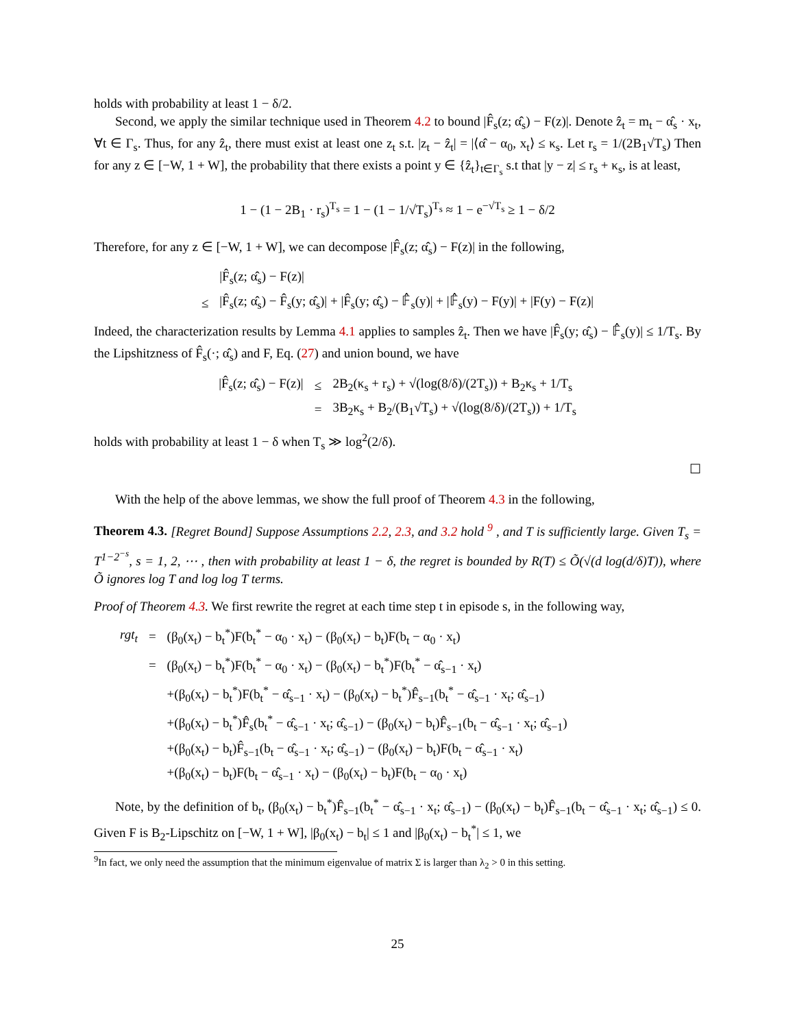holds with probability at least 1 − δ/2.
Second, we apply the similar technique used in Theorem 4.2 to bound |F̂<sub>s</sub>(z; α̂<sub>s</sub>) − F(z)|. Denote ẑ<sub>t</sub> = m<sub>t</sub> − α̂<sub>s</sub> · x<sub>t</sub>, ∀t ∈ Γ<sub>s</sub>. Thus, for any ẑ<sub>t</sub>, there must exist at least one z<sub>t</sub> s.t. |z<sub>t</sub> − ẑ<sub>t</sub>| = |⟨α̂ − α<sub>0</sub>, x<sub>t</sub>⟩ ≤ κ<sub>s</sub>. Let r<sub>s</sub> = 1/(2B<sub>1</sub>√T<sub>s</sub>) Then for any z ∈ [−W, 1 + W], the probability that there exists a point y ∈ {ẑ<sub>t</sub>}<sub>t∈Γ<sub>s</sub></sub> s.t that |y − z| ≤ r<sub>s</sub> + κ<sub>s</sub>, is at least,
1 − (1 − 2B<sub>1</sub> · r<sub>s</sub>)<sup>T<sub>s</sub></sup> = 1 − (1 − 1/√T<sub>s</sub>)<sup>T<sub>s</sub></sup> ≈ 1 − e<sup>−√T<sub>s</sub></sup> ≥ 1 − δ/2
Therefore, for any z ∈ [−W, 1 + W], we can decompose |F̂<sub>s</sub>(z; α̂<sub>s</sub>) − F(z)| in the following,
| | /F̂<sub>s</sub>(z; α̂<sub>s</sub>) − F(z)/ |
| ≤ | /F̂<sub>s</sub>(z; α̂<sub>s</sub>) − F̂<sub>s</sub>(y; α̂<sub>s</sub>)/ + /F̂<sub>s</sub>(y; α̂<sub>s</sub>) − 𝔽̂<sub>s</sub>(y)/ + /𝔽̂<sub>s</sub>(y) − F(y)/ + /F(y) − F(z)/ |
Indeed, the characterization results by Lemma 4.1 applies to samples ẑ<sub>t</sub>. Then we have |F̂<sub>s</sub>(y; α̂<sub>s</sub>) − 𝔽̂<sub>s</sub>(y)| ≤ 1/T<sub>s</sub>. By the Lipshitzness of F̂<sub>s</sub>(·; α̂<sub>s</sub>) and F, Eq. (27) and union bound, we have
| /F̂<sub>s</sub>(z; α̂<sub>s</sub>) − F(z)/ | ≤ | 2B<sub>2</sub>(κ<sub>s</sub> + r<sub>s</sub>) + √(log(8/δ)/(2T<sub>s</sub>)) + B<sub>2</sub>κ<sub>s</sub> + 1/T<sub>s</sub> |
| | = | 3B<sub>2</sub>κ<sub>s</sub> + B<sub>2</sub>/(B<sub>1</sub>√T<sub>s</sub>) + √(log(8/δ)/(2T<sub>s</sub>)) + 1/T<sub>s</sub> |
holds with probability at least 1 − δ when T<sub>s</sub> ≫ log<sup>2</sup>(2/δ).
☐
With the help of the above lemmas, we show the full proof of Theorem 4.3 in the following,
Theorem 4.3. [Regret Bound] Suppose Assumptions 2.2, 2.3, and 3.2 hold <sup>9</sup> , and T is sufficiently large. Given T<sub>s</sub> = T<sup>1−2<sup>−s</sup></sup>, s = 1, 2, ⋯ , then with probability at least 1 − δ, the regret is bounded by R(T) ≤ Õ(√(d log(d/δ)T)), where Õ ignores log T and log log T terms.
Proof of Theorem 4.3. We first rewrite the regret at each time step t in episode s, in the following way,
| rgt<sub>t</sub> | = | (β<sub>0</sub>(x<sub>t</sub>) − b<sub>t</sub><sup>*</sup>)F(b<sub>t</sub><sup>*</sup> − α<sub>0</sub> · x<sub>t</sub>) − (β<sub>0</sub>(x<sub>t</sub>) − b<sub>t</sub>)F(b<sub>t</sub> − α<sub>0</sub> · x<sub>t</sub>) |
| | = | (β<sub>0</sub>(x<sub>t</sub>) − b<sub>t</sub><sup>*</sup>)F(b<sub>t</sub><sup>*</sup> − α<sub>0</sub> · x<sub>t</sub>) − (β<sub>0</sub>(x<sub>t</sub>) − b<sub>t</sub><sup>*</sup>)F(b<sub>t</sub><sup>*</sup> − α̂<sub>s−1</sub> · x<sub>t</sub>) |
| | | +(β<sub>0</sub>(x<sub>t</sub>) − b<sub>t</sub><sup>*</sup>)F(b<sub>t</sub><sup>*</sup> − α̂<sub>s−1</sub> · x<sub>t</sub>) − (β<sub>0</sub>(x<sub>t</sub>) − b<sub>t</sub><sup>*</sup>)F̂<sub>s−1</sub>(b<sub>t</sub><sup>*</sup> − α̂<sub>s−1</sub> · x<sub>t</sub>; α̂<sub>s−1</sub>) |
| | | +(β<sub>0</sub>(x<sub>t</sub>) − b<sub>t</sub><sup>*</sup>)F̂<sub>s</sub>(b<sub>t</sub><sup>*</sup> − α̂<sub>s−1</sub> · x<sub>t</sub>; α̂<sub>s−1</sub>) − (β<sub>0</sub>(x<sub>t</sub>) − b<sub>t</sub>)F̂<sub>s−1</sub>(b<sub>t</sub> − α̂<sub>s−1</sub> · x<sub>t</sub>; α̂<sub>s−1</sub>) |
| | | +(β<sub>0</sub>(x<sub>t</sub>) − b<sub>t</sub>)F̂<sub>s−1</sub>(b<sub>t</sub> − α̂<sub>s−1</sub> · x<sub>t</sub>; α̂<sub>s−1</sub>) − (β<sub>0</sub>(x<sub>t</sub>) − b<sub>t</sub>)F(b<sub>t</sub> − α̂<sub>s−1</sub> · x<sub>t</sub>) |
| | | +(β<sub>0</sub>(x<sub>t</sub>) − b<sub>t</sub>)F(b<sub>t</sub> − α̂<sub>s−1</sub> · x<sub>t</sub>) − (β<sub>0</sub>(x<sub>t</sub>) − b<sub>t</sub>)F(b<sub>t</sub> − α<sub>0</sub> · x<sub>t</sub>) |
Note, by the definition of b<sub>t</sub>, (β<sub>0</sub>(x<sub>t</sub>) − b<sub>t</sub><sup>*</sup>)F̂<sub>s−1</sub>(b<sub>t</sub><sup>*</sup> − α̂<sub>s−1</sub> · x<sub>t</sub>; α̂<sub>s−1</sub>) − (β<sub>0</sub>(x<sub>t</sub>) − b<sub>t</sub>)F̂<sub>s−1</sub>(b<sub>t</sub> − α̂<sub>s−1</sub> · x<sub>t</sub>; α̂<sub>s−1</sub>) ≤ 0. Given F is B<sub>2</sub>-Lipschitz on [−W, 1 + W], |β<sub>0</sub>(x<sub>t</sub>) − b<sub>t</sub>| ≤ 1 and |β<sub>0</sub>(x<sub>t</sub>) − b<sub>t</sub><sup>*</sup>| ≤ 1, we
<sup>9</sup> In fact, we only need the assumption that the minimum eigenvalue of matrix Σ is larger than λ<sub>2</sub> > 0 in this setting.
25